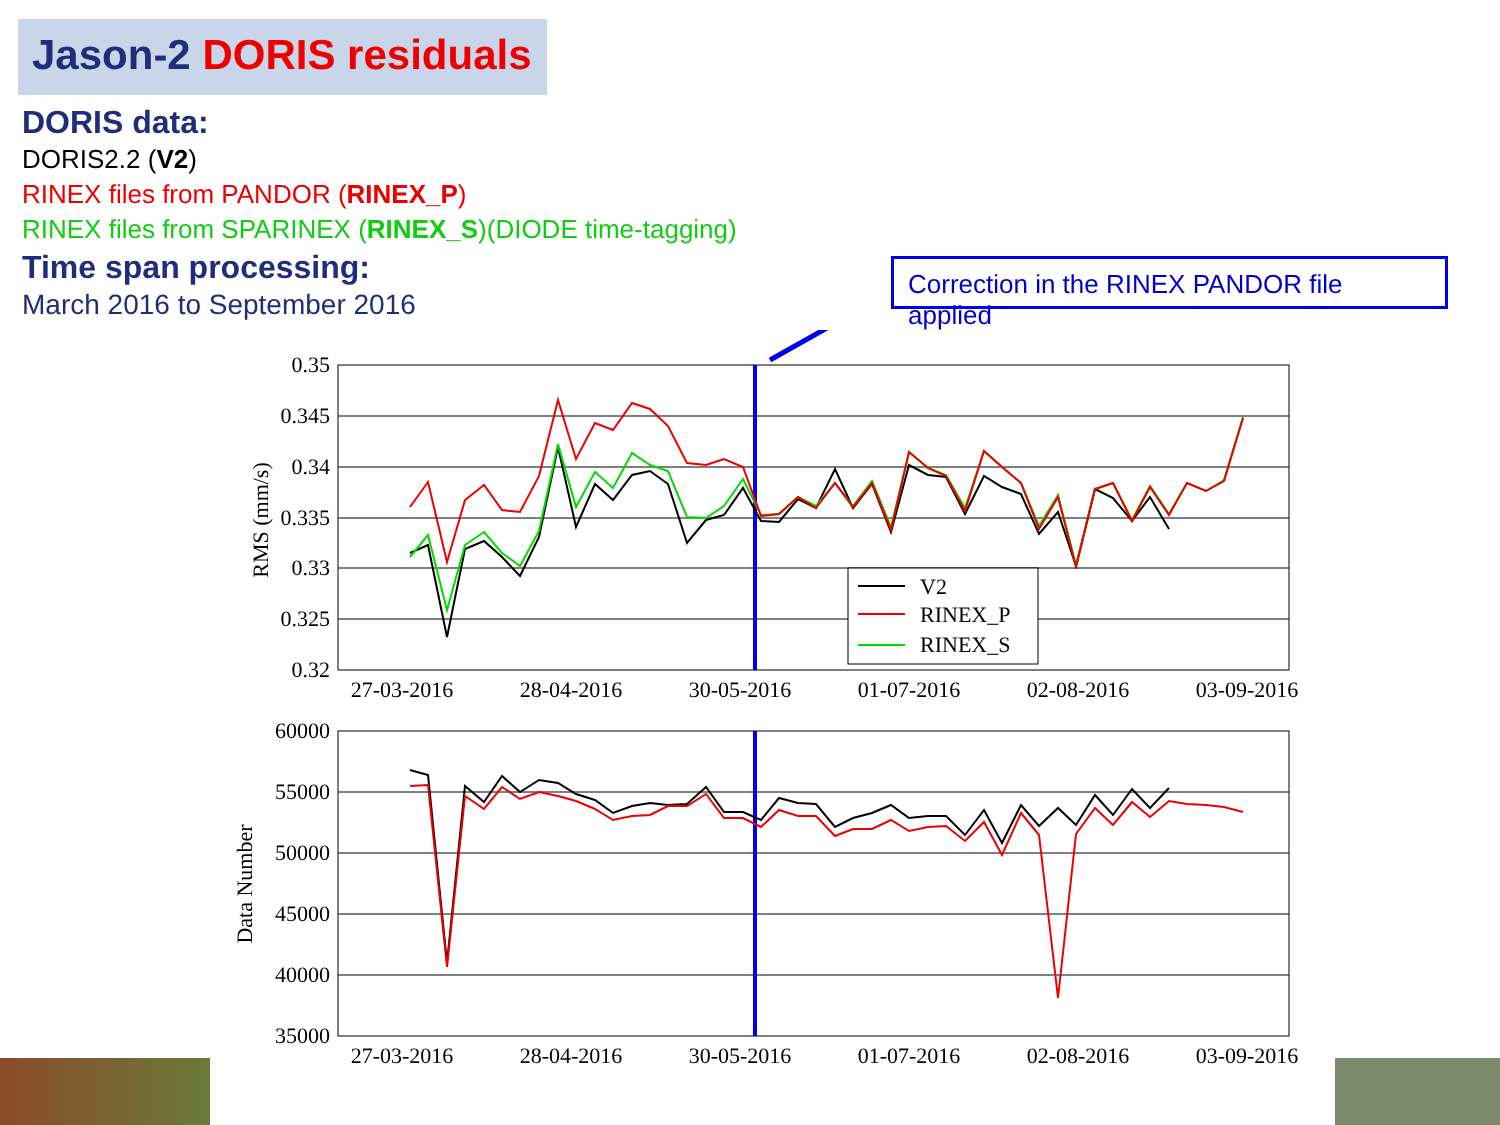Jason-2 DORIS residuals
DORIS data:
DORIS2.2 (V2)
RINEX files from PANDOR (RINEX_P)
RINEX files from SPARINEX (RINEX_S)(DIODE time-tagging)
Time span processing:
March 2016 to September 2016
Correction in the RINEX PANDOR file applied
0.35
0.345
0.34
0.335
0.33
0.325
0.32
RMS (mm/s)
V2
RINEX_P
RINEX_S
27-03-2016
28-04-2016
30-05-2016
01-07-2016
02-08-2016
03-09-2016
60000
55000
50000
45000
40000
35000
Data Number
27-03-2016
28-04-2016
30-05-2016
01-07-2016
02-08-2016
03-09-2016